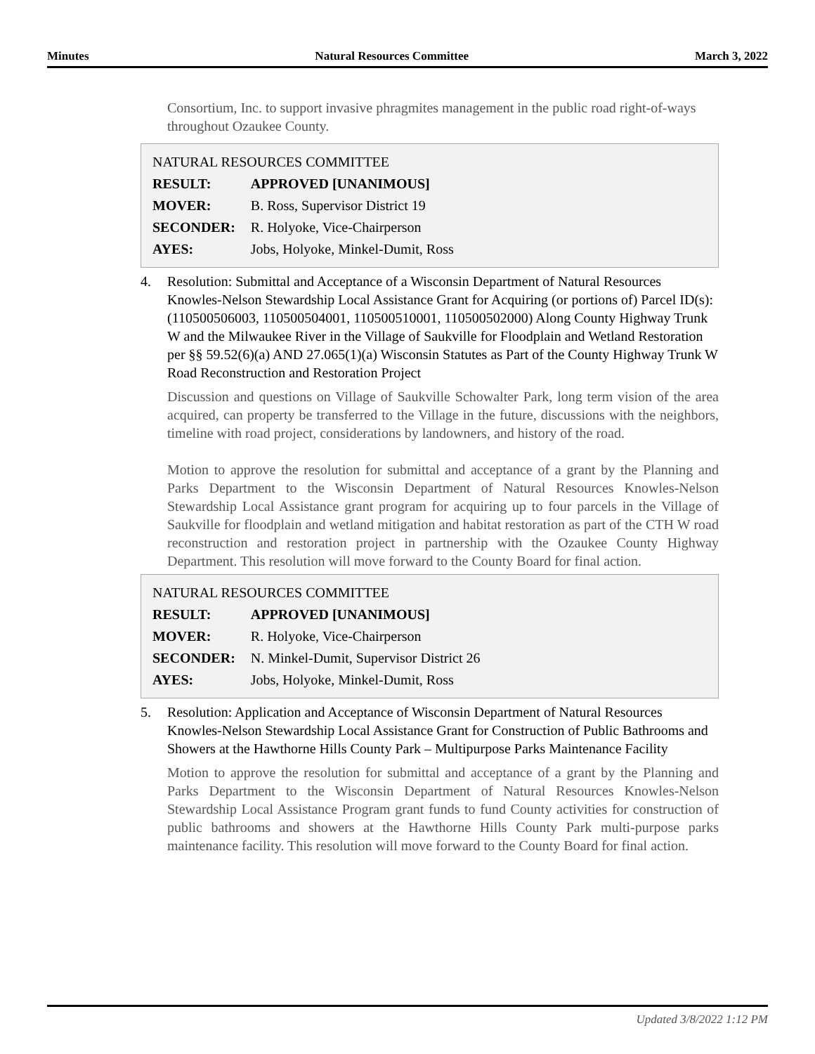Minutes Natural Resources Committee March 3, 2022
Consortium, Inc. to support invasive phragmites management in the public road right-of-ways throughout Ozaukee County.
NATURAL RESOURCES COMMITTEE
| RESULT: | APPROVED [UNANIMOUS] |
| --- | --- |
| MOVER: | B. Ross, Supervisor District 19 |
| SECONDER: | R. Holyoke, Vice-Chairperson |
| AYES: | Jobs, Holyoke, Minkel-Dumit, Ross |
4. Resolution: Submittal and Acceptance of a Wisconsin Department of Natural Resources Knowles-Nelson Stewardship Local Assistance Grant for Acquiring (or portions of) Parcel ID(s): (110500506003, 110500504001, 110500510001, 110500502000) Along County Highway Trunk W and the Milwaukee River in the Village of Saukville for Floodplain and Wetland Restoration per §§ 59.52(6)(a) AND 27.065(1)(a) Wisconsin Statutes as Part of the County Highway Trunk W Road Reconstruction and Restoration Project
Discussion and questions on Village of Saukville Schowalter Park, long term vision of the area acquired, can property be transferred to the Village in the future, discussions with the neighbors, timeline with road project, considerations by landowners, and history of the road.
Motion to approve the resolution for submittal and acceptance of a grant by the Planning and Parks Department to the Wisconsin Department of Natural Resources Knowles-Nelson Stewardship Local Assistance grant program for acquiring up to four parcels in the Village of Saukville for floodplain and wetland mitigation and habitat restoration as part of the CTH W road reconstruction and restoration project in partnership with the Ozaukee County Highway Department. This resolution will move forward to the County Board for final action.
NATURAL RESOURCES COMMITTEE
| RESULT: | APPROVED [UNANIMOUS] |
| --- | --- |
| MOVER: | R. Holyoke, Vice-Chairperson |
| SECONDER: | N. Minkel-Dumit, Supervisor District 26 |
| AYES: | Jobs, Holyoke, Minkel-Dumit, Ross |
5. Resolution: Application and Acceptance of Wisconsin Department of Natural Resources Knowles-Nelson Stewardship Local Assistance Grant for Construction of Public Bathrooms and Showers at the Hawthorne Hills County Park – Multipurpose Parks Maintenance Facility
Motion to approve the resolution for submittal and acceptance of a grant by the Planning and Parks Department to the Wisconsin Department of Natural Resources Knowles-Nelson Stewardship Local Assistance Program grant funds to fund County activities for construction of public bathrooms and showers at the Hawthorne Hills County Park multi-purpose parks maintenance facility. This resolution will move forward to the County Board for final action.
Updated 3/8/2022 1:12 PM